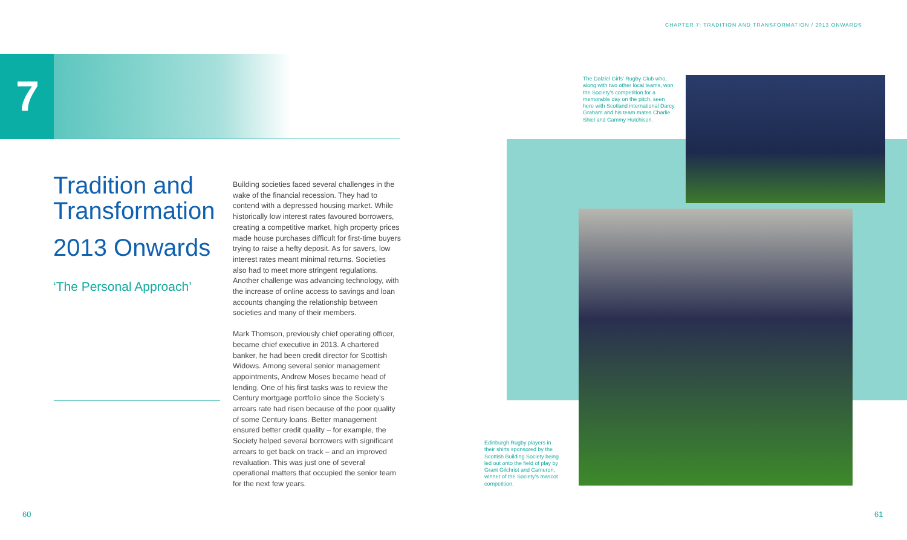CHAPTER 7: TRADITION AND TRANSFORMATION / 2013 ONWARDS
7
Tradition and Transformation
2013 Onwards
‘The Personal Approach’
Building societies faced several challenges in the wake of the financial recession. They had to contend with a depressed housing market. While historically low interest rates favoured borrowers, creating a competitive market, high property prices made house purchases difficult for first-time buyers trying to raise a hefty deposit. As for savers, low interest rates meant minimal returns. Societies also had to meet more stringent regulations. Another challenge was advancing technology, with the increase of online access to savings and loan accounts changing the relationship between societies and many of their members.
Mark Thomson, previously chief operating officer, became chief executive in 2013. A chartered banker, he had been credit director for Scottish Widows. Among several senior management appointments, Andrew Moses became head of lending. One of his first tasks was to review the Century mortgage portfolio since the Society’s arrears rate had risen because of the poor quality of some Century loans. Better management ensured better credit quality – for example, the Society helped several borrowers with significant arrears to get back on track – and an improved revaluation. This was just one of several operational matters that occupied the senior team for the next few years.
The Dalziel Girls’ Rugby Club who, along with two other local teams, won the Society’s competition for a memorable day on the pitch, seen here with Scotland international Darcy Graham and his team mates Charlie Shiel and Cammy Hutchison.
Edinburgh Rugby players in their shirts sponsored by the Scottish Building Society being led out onto the field of play by Grant Gilchrist and Cameron, winner of the Society’s mascot competition.
60 61